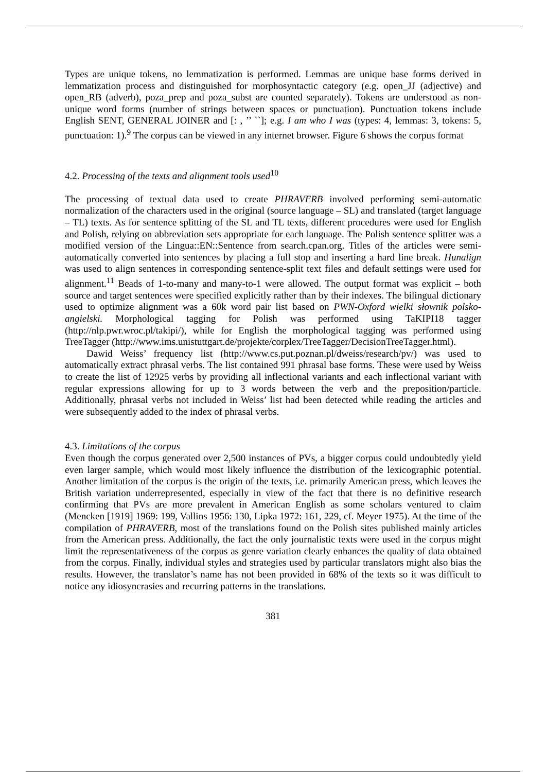Types are unique tokens, no lemmatization is performed. Lemmas are unique base forms derived in lemmatization process and distinguished for morphosyntactic category (e.g. open_JJ (adjective) and open_RB (adverb), poza_prep and poza_subst are counted separately). Tokens are understood as non-unique word forms (number of strings between spaces or punctuation). Punctuation tokens include English SENT, GENERAL JOINER and [: , ’’ ``]; e.g. I am who I was (types: 4, lemmas: 3, tokens: 5, punctuation: 1).<sup>9</sup> The corpus can be viewed in any internet browser. Figure 6 shows the corpus format
4.2. Processing of the texts and alignment tools used<sup>10</sup>
The processing of textual data used to create PHRAVERB involved performing semi-automatic normalization of the characters used in the original (source language – SL) and translated (target language – TL) texts. As for sentence splitting of the SL and TL texts, different procedures were used for English and Polish, relying on abbreviation sets appropriate for each language. The Polish sentence splitter was a modified version of the Lingua::EN::Sentence from search.cpan.org. Titles of the articles were semi-automatically converted into sentences by placing a full stop and inserting a hard line break. Hunalign was used to align sentences in corresponding sentence-split text files and default settings were used for alignment.<sup>11</sup> Beads of 1-to-many and many-to-1 were allowed. The output format was explicit – both source and target sentences were specified explicitly rather than by their indexes. The bilingual dictionary used to optimize alignment was a 60k word pair list based on PWN-Oxford wielki słownik polsko-angielski. Morphological tagging for Polish was performed using TaKIPI18 tagger (http://nlp.pwr.wroc.pl/takipi/), while for English the morphological tagging was performed using TreeTagger (http://www.ims.unistuttgart.de/projekte/corplex/TreeTagger/DecisionTreeTagger.html).
Dawid Weiss’ frequency list (http://www.cs.put.poznan.pl/dweiss/research/pv/) was used to automatically extract phrasal verbs. The list contained 991 phrasal base forms. These were used by Weiss to create the list of 12925 verbs by providing all inflectional variants and each inflectional variant with regular expressions allowing for up to 3 words between the verb and the preposition/particle. Additionally, phrasal verbs not included in Weiss’ list had been detected while reading the articles and were subsequently added to the index of phrasal verbs.
4.3. Limitations of the corpus
Even though the corpus generated over 2,500 instances of PVs, a bigger corpus could undoubtedly yield even larger sample, which would most likely influence the distribution of the lexicographic potential. Another limitation of the corpus is the origin of the texts, i.e. primarily American press, which leaves the British variation underrepresented, especially in view of the fact that there is no definitive research confirming that PVs are more prevalent in American English as some scholars ventured to claim (Mencken [1919] 1969: 199, Vallins 1956: 130, Lipka 1972: 161, 229, cf. Meyer 1975). At the time of the compilation of PHRAVERB, most of the translations found on the Polish sites published mainly articles from the American press. Additionally, the fact the only journalistic texts were used in the corpus might limit the representativeness of the corpus as genre variation clearly enhances the quality of data obtained from the corpus. Finally, individual styles and strategies used by particular translators might also bias the results. However, the translator’s name has not been provided in 68% of the texts so it was difficult to notice any idiosyncrasies and recurring patterns in the translations.
381